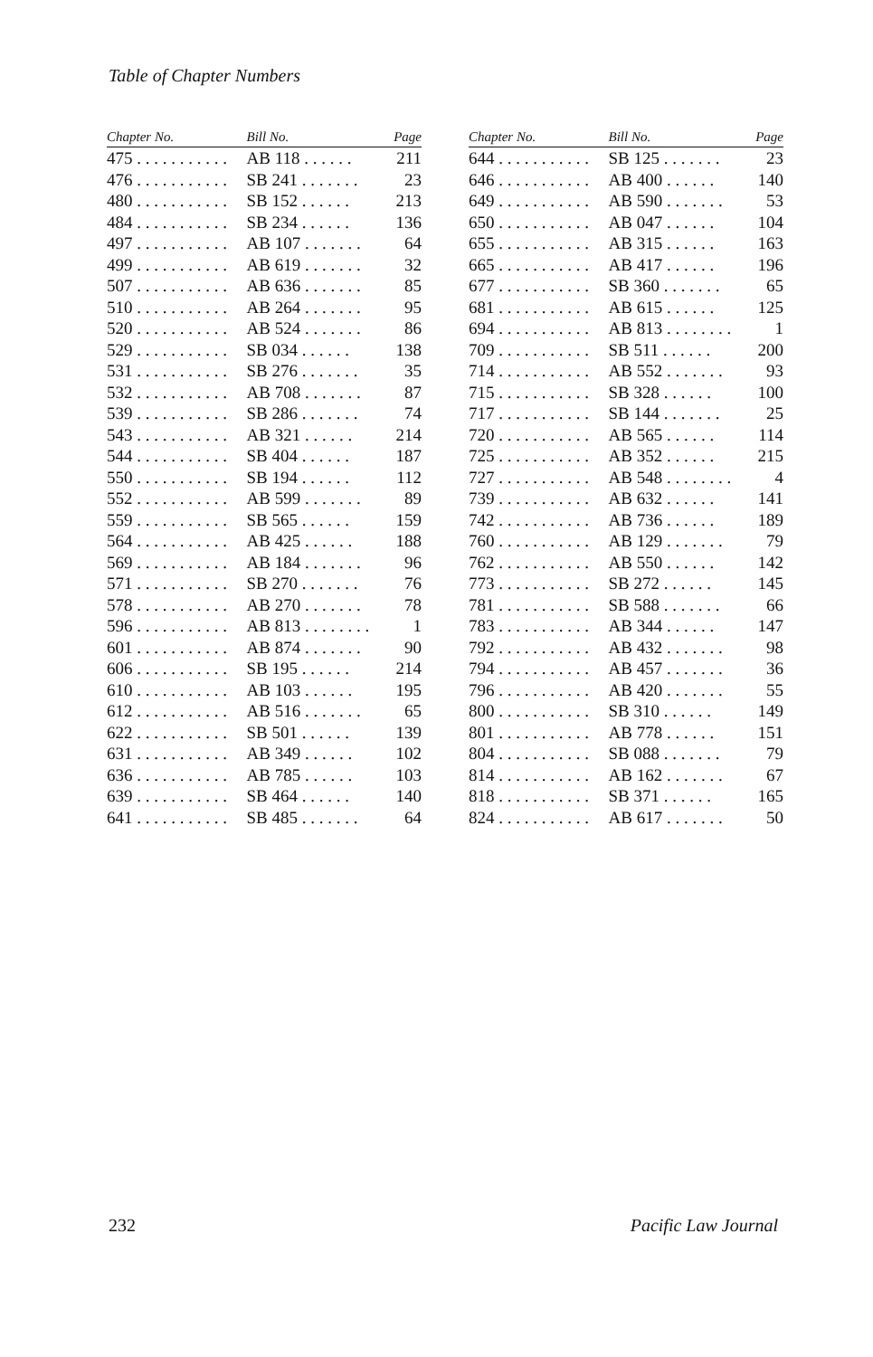Table of Chapter Numbers
| Chapter No. | Bill No. | Page |
| --- | --- | --- |
| 475 . . . . . . . . . . . | AB 118 . . . . . . | 211 |
| 476 . . . . . . . . . . . | SB 241 . . . . . . . | 23 |
| 480 . . . . . . . . . . . | SB 152 . . . . . . | 213 |
| 484 . . . . . . . . . . . | SB 234 . . . . . . | 136 |
| 497 . . . . . . . . . . . | AB 107 . . . . . . . | 64 |
| 499 . . . . . . . . . . . | AB 619 . . . . . . . | 32 |
| 507 . . . . . . . . . . . | AB 636 . . . . . . . | 85 |
| 510 . . . . . . . . . . . | AB 264 . . . . . . . | 95 |
| 520 . . . . . . . . . . . | AB 524 . . . . . . . | 86 |
| 529 . . . . . . . . . . . | SB 034 . . . . . . | 138 |
| 531 . . . . . . . . . . . | SB 276 . . . . . . . | 35 |
| 532 . . . . . . . . . . . | AB 708 . . . . . . . | 87 |
| 539 . . . . . . . . . . . | SB 286 . . . . . . . | 74 |
| 543 . . . . . . . . . . . | AB 321 . . . . . . | 214 |
| 544 . . . . . . . . . . . | SB 404 . . . . . . | 187 |
| 550 . . . . . . . . . . . | SB 194 . . . . . . | 112 |
| 552 . . . . . . . . . . . | AB 599 . . . . . . . | 89 |
| 559 . . . . . . . . . . . | SB 565 . . . . . . | 159 |
| 564 . . . . . . . . . . . | AB 425 . . . . . . | 188 |
| 569 . . . . . . . . . . . | AB 184 . . . . . . . | 96 |
| 571 . . . . . . . . . . . | SB 270 . . . . . . . | 76 |
| 578 . . . . . . . . . . . | AB 270 . . . . . . . | 78 |
| 596 . . . . . . . . . . . | AB 813 . . . . . . . . | 1 |
| 601 . . . . . . . . . . . | AB 874 . . . . . . . | 90 |
| 606 . . . . . . . . . . . | SB 195 . . . . . . | 214 |
| 610 . . . . . . . . . . . | AB 103 . . . . . . | 195 |
| 612 . . . . . . . . . . . | AB 516 . . . . . . . | 65 |
| 622 . . . . . . . . . . . | SB 501 . . . . . . | 139 |
| 631 . . . . . . . . . . . | AB 349 . . . . . . | 102 |
| 636 . . . . . . . . . . . | AB 785 . . . . . . | 103 |
| 639 . . . . . . . . . . . | SB 464 . . . . . . | 140 |
| 641 . . . . . . . . . . . | SB 485 . . . . . . . | 64 |
| Chapter No. | Bill No. | Page |
| --- | --- | --- |
| 644 . . . . . . . . . . . | SB 125 . . . . . . . | 23 |
| 646 . . . . . . . . . . . | AB 400 . . . . . . | 140 |
| 649 . . . . . . . . . . . | AB 590 . . . . . . . | 53 |
| 650 . . . . . . . . . . . | AB 047 . . . . . . | 104 |
| 655 . . . . . . . . . . . | AB 315 . . . . . . | 163 |
| 665 . . . . . . . . . . . | AB 417 . . . . . . | 196 |
| 677 . . . . . . . . . . . | SB 360 . . . . . . . | 65 |
| 681 . . . . . . . . . . . | AB 615 . . . . . . | 125 |
| 694 . . . . . . . . . . . | AB 813 . . . . . . . . | 1 |
| 709 . . . . . . . . . . . | SB 511 . . . . . . | 200 |
| 714 . . . . . . . . . . . | AB 552 . . . . . . . | 93 |
| 715 . . . . . . . . . . . | SB 328 . . . . . . | 100 |
| 717 . . . . . . . . . . . | SB 144 . . . . . . . | 25 |
| 720 . . . . . . . . . . . | AB 565 . . . . . . | 114 |
| 725 . . . . . . . . . . . | AB 352 . . . . . . | 215 |
| 727 . . . . . . . . . . . | AB 548 . . . . . . . . | 4 |
| 739 . . . . . . . . . . . | AB 632 . . . . . . | 141 |
| 742 . . . . . . . . . . . | AB 736 . . . . . . | 189 |
| 760 . . . . . . . . . . . | AB 129 . . . . . . . | 79 |
| 762 . . . . . . . . . . . | AB 550 . . . . . . | 142 |
| 773 . . . . . . . . . . . | SB 272 . . . . . . | 145 |
| 781 . . . . . . . . . . . | SB 588 . . . . . . . | 66 |
| 783 . . . . . . . . . . . | AB 344 . . . . . . | 147 |
| 792 . . . . . . . . . . . | AB 432 . . . . . . . | 98 |
| 794 . . . . . . . . . . . | AB 457 . . . . . . . | 36 |
| 796 . . . . . . . . . . . | AB 420 . . . . . . . | 55 |
| 800 . . . . . . . . . . . | SB 310 . . . . . . | 149 |
| 801 . . . . . . . . . . . | AB 778 . . . . . . | 151 |
| 804 . . . . . . . . . . . | SB 088 . . . . . . . | 79 |
| 814 . . . . . . . . . . . | AB 162 . . . . . . . | 67 |
| 818 . . . . . . . . . . . | SB 371 . . . . . . | 165 |
| 824 . . . . . . . . . . . | AB 617 . . . . . . . | 50 |
232 Pacific Law Journal